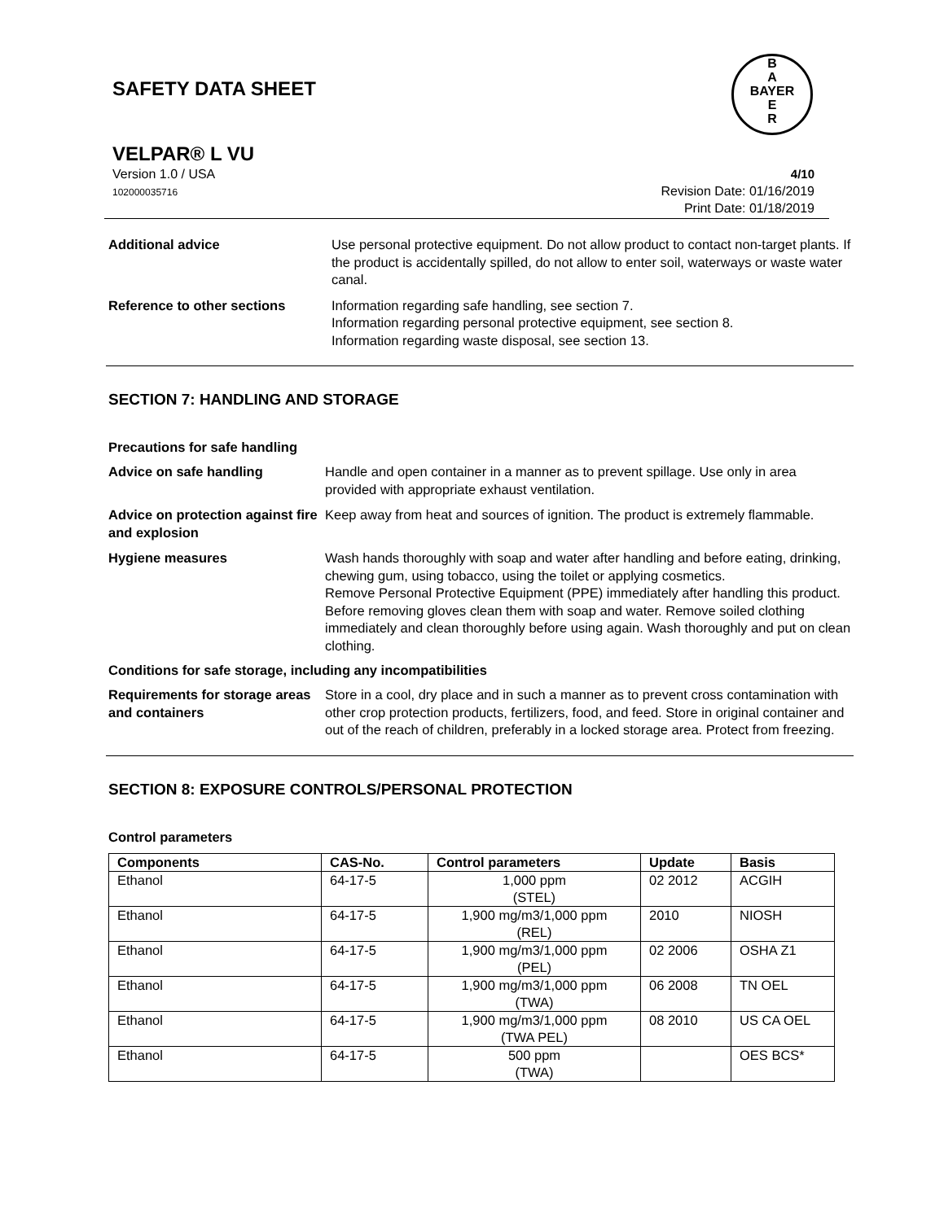B
A
BAYER
E
R
SAFETY DATA SHEET
VELPAR® L VU
Version 1.0 / USA
102000035716 4/10
Revision Date: 01/16/2019
Print Date: 01/18/2019
Additional advice Use personal protective equipment. Do not allow product to contact non-target plants. If the product is accidentally spilled, do not allow to enter soil, waterways or waste water canal.
Reference to other sections Information regarding safe handling, see section 7.
Information regarding personal protective equipment, see section 8.
Information regarding waste disposal, see section 13.
SECTION 7: HANDLING AND STORAGE
Precautions for safe handling
Advice on safe handling Handle and open container in a manner as to prevent spillage. Use only in area provided with appropriate exhaust ventilation.
Advice on protection against fire and explosion
Keep away from heat and sources of ignition. The product is extremely flammable.
Hygiene measures Wash hands thoroughly with soap and water after handling and before eating, drinking, chewing gum, using tobacco, using the toilet or applying cosmetics.
Remove Personal Protective Equipment (PPE) immediately after handling this product. Before removing gloves clean them with soap and water. Remove soiled clothing immediately and clean thoroughly before using again. Wash thoroughly and put on clean clothing.
Conditions for safe storage, including any incompatibilities
Requirements for storage areas and containers
Store in a cool, dry place and in such a manner as to prevent cross contamination with other crop protection products, fertilizers, food, and feed. Store in original container and out of the reach of children, preferably in a locked storage area. Protect from freezing.
SECTION 8: EXPOSURE CONTROLS/PERSONAL PROTECTION
Control parameters
| Components | CAS-No. | Control parameters | Update | Basis |
| --- | --- | --- | --- | --- |
| Ethanol | 64-17-5 | 1,000 ppm (STEL) | 02 2012 | ACGIH |
| Ethanol | 64-17-5 | 1,900 mg/m3/1,000 ppm (REL) | 2010 | NIOSH |
| Ethanol | 64-17-5 | 1,900 mg/m3/1,000 ppm (PEL) | 02 2006 | OSHA Z1 |
| Ethanol | 64-17-5 | 1,900 mg/m3/1,000 ppm (TWA) | 06 2008 | TN OEL |
| Ethanol | 64-17-5 | 1,900 mg/m3/1,000 ppm (TWA PEL) | 08 2010 | US CA OEL |
| Ethanol | 64-17-5 | 500 ppm (TWA) | | OES BCS* |